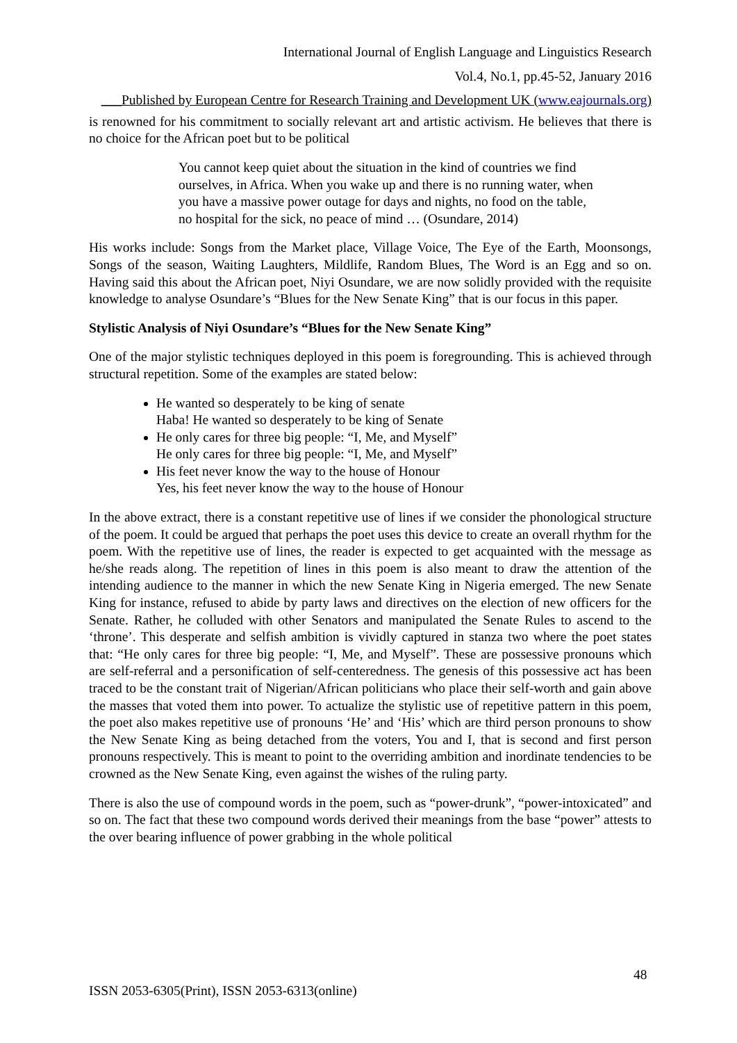International Journal of English Language and Linguistics Research
Vol.4, No.1, pp.45-52, January 2016
___Published by European Centre for Research Training and Development UK (www.eajournals.org)
is renowned for his commitment to socially relevant art and artistic activism. He believes that there is no choice for the African poet but to be political
You cannot keep quiet about the situation in the kind of countries we find ourselves, in Africa. When you wake up and there is no running water, when you have a massive power outage for days and nights, no food on the table, no hospital for the sick, no peace of mind … (Osundare, 2014)
His works include: Songs from the Market place, Village Voice, The Eye of the Earth, Moonsongs, Songs of the season, Waiting Laughters, Mildlife, Random Blues, The Word is an Egg and so on. Having said this about the African poet, Niyi Osundare, we are now solidly provided with the requisite knowledge to analyse Osundare’s “Blues for the New Senate King” that is our focus in this paper.
Stylistic Analysis of Niyi Osundare’s “Blues for the New Senate King”
One of the major stylistic techniques deployed in this poem is foregrounding. This is achieved through structural repetition. Some of the examples are stated below:
He wanted so desperately to be king of senate
Haba! He wanted so desperately to be king of Senate
He only cares for three big people: “I, Me, and Myself”
He only cares for three big people: “I, Me, and Myself”
His feet never know the way to the house of Honour
Yes, his feet never know the way to the house of Honour
In the above extract, there is a constant repetitive use of lines if we consider the phonological structure of the poem. It could be argued that perhaps the poet uses this device to create an overall rhythm for the poem. With the repetitive use of lines, the reader is expected to get acquainted with the message as he/she reads along. The repetition of lines in this poem is also meant to draw the attention of the intending audience to the manner in which the new Senate King in Nigeria emerged. The new Senate King for instance, refused to abide by party laws and directives on the election of new officers for the Senate. Rather, he colluded with other Senators and manipulated the Senate Rules to ascend to the ‘throne’. This desperate and selfish ambition is vividly captured in stanza two where the poet states that: “He only cares for three big people: “I, Me, and Myself”. These are possessive pronouns which are self-referral and a personification of self-centeredness. The genesis of this possessive act has been traced to be the constant trait of Nigerian/African politicians who place their self-worth and gain above the masses that voted them into power. To actualize the stylistic use of repetitive pattern in this poem, the poet also makes repetitive use of pronouns ‘He’ and ‘His’ which are third person pronouns to show the New Senate King as being detached from the voters, You and I, that is second and first person pronouns respectively. This is meant to point to the overriding ambition and inordinate tendencies to be crowned as the New Senate King, even against the wishes of the ruling party.
There is also the use of compound words in the poem, such as “power-drunk”, “power-intoxicated” and so on. The fact that these two compound words derived their meanings from the base “power” attests to the over bearing influence of power grabbing in the whole political
48
ISSN 2053-6305(Print), ISSN 2053-6313(online)